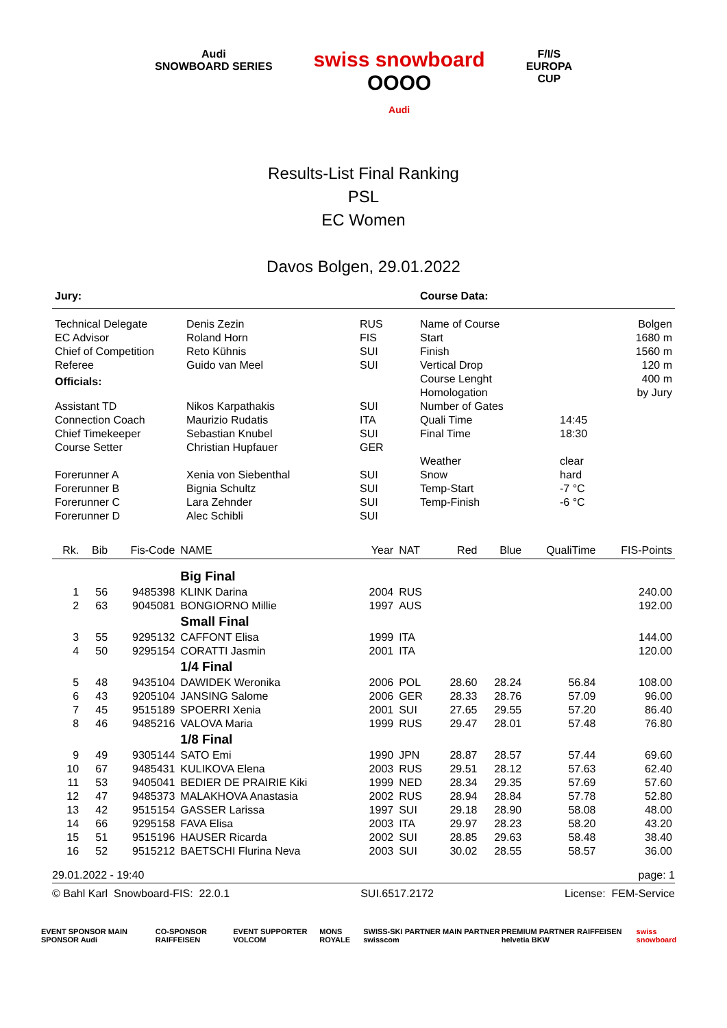Audi
SNOWBOARD SERIES
swiss snowboard
OOOO
Audi
F/I/S
EUROPA
CUP
Results-List Final Ranking
PSL
EC Women
Davos Bolgen, 29.01.2022
| Jury: | | | Course Data: | | |
| Technical Delegate | Denis Zezin | RUS | Name of Course | | Bolgen |
| EC Advisor | Roland Horn | FIS | Start | | 1680 m |
| Chief of Competition | Reto Kühnis | SUI | Finish | | 1560 m |
| Referee | Guido van Meel | SUI | Vertical Drop | | 120 m |
| Officials: | | | Course Lenght Homologation | | 400 m by Jury |
| Assistant TD | Nikos Karpathakis | SUI | Number of Gates | | |
| Connection Coach | Maurizio Rudatis | ITA | Quali Time | 14:45 | |
| Chief Timekeeper | Sebastian Knubel | SUI | Final Time | 18:30 | |
| Course Setter | Christian Hupfauer | GER | | | |
| | | | Weather | clear | |
| Forerunner A | Xenia von Siebenthal | SUI | Snow | hard | |
| Forerunner B | Bignia Schultz | SUI | Temp-Start | -7 °C | |
| Forerunner C | Lara Zehnder | SUI | Temp-Finish | -6 °C | |
| Forerunner D | Alec Schibli | SUI | | | |
| Rk. | Bib | Fis-Code | NAME | Year | NAT | Red | Blue | QualiTime | FIS-Points |
| --- | --- | --- | --- | --- | --- | --- | --- | --- | --- |
| | | | Big Final | | | | | | |
| 1 | 56 | 9485398 | KLINK Darina | 2004 | RUS | | | | 240.00 |
| 2 | 63 | 9045081 | BONGIORNO Millie | 1997 | AUS | | | | 192.00 |
| | | | Small Final | | | | | | |
| 3 | 55 | 9295132 | CAFFONT Elisa | 1999 | ITA | | | | 144.00 |
| 4 | 50 | 9295154 | CORATTI Jasmin | 2001 | ITA | | | | 120.00 |
| | | | 1/4 Final | | | | | | |
| 5 | 48 | 9435104 | DAWIDEK Weronika | 2006 | POL | 28.60 | 28.24 | 56.84 | 108.00 |
| 6 | 43 | 9205104 | JANSING Salome | 2006 | GER | 28.33 | 28.76 | 57.09 | 96.00 |
| 7 | 45 | 9515189 | SPOERRI Xenia | 2001 | SUI | 27.65 | 29.55 | 57.20 | 86.40 |
| 8 | 46 | 9485216 | VALOVA Maria | 1999 | RUS | 29.47 | 28.01 | 57.48 | 76.80 |
| | | | 1/8 Final | | | | | | |
| 9 | 49 | 9305144 | SATO Emi | 1990 | JPN | 28.87 | 28.57 | 57.44 | 69.60 |
| 10 | 67 | 9485431 | KULIKOVA Elena | 2003 | RUS | 29.51 | 28.12 | 57.63 | 62.40 |
| 11 | 53 | 9405041 | BEDIER DE PRAIRIE Kiki | 1999 | NED | 28.34 | 29.35 | 57.69 | 57.60 |
| 12 | 47 | 9485373 | MALAKHOVA Anastasia | 2002 | RUS | 28.94 | 28.84 | 57.78 | 52.80 |
| 13 | 42 | 9515154 | GASSER Larissa | 1997 | SUI | 29.18 | 28.90 | 58.08 | 48.00 |
| 14 | 66 | 9295158 | FAVA Elisa | 2003 | ITA | 29.97 | 28.23 | 58.20 | 43.20 |
| 15 | 51 | 9515196 | HAUSER Ricarda | 2002 | SUI | 28.85 | 29.63 | 58.48 | 38.40 |
| 16 | 52 | 9515212 | BAETSCHI Flurina Neva | 2003 | SUI | 30.02 | 28.55 | 58.57 | 36.00 |
29.01.2022 - 19:40 page: 1
© Bahl Karl Snowboard-FIS: 22.0.1 SUI.6517.2172 License: FEM-Service
EVENT SPONSOR MAIN SPONSOR Audi CO-SPONSOR RAIFFEISEN EVENT SUPPORTER VOLCOM MONS ROYALE SWISS-SKI PARTNER MAIN PARTNER swisscom PREMIUM PARTNER RAIFFEISEN helvetia BKW swiss snowboard